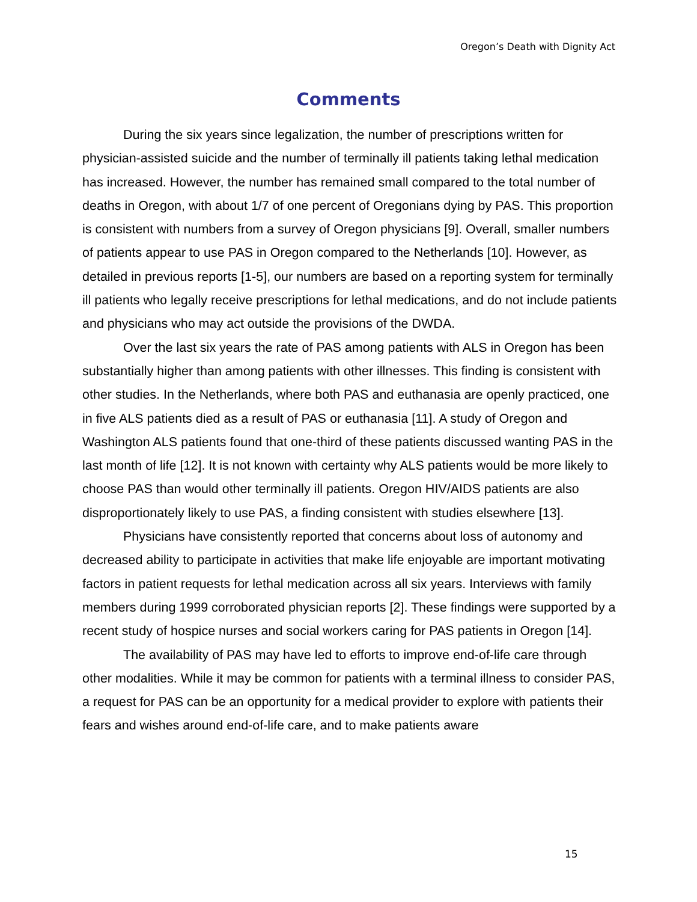Oregon’s Death with Dignity Act
Comments
During the six years since legalization, the number of prescriptions written for physician-assisted suicide and the number of terminally ill patients taking lethal medication has increased. However, the number has remained small compared to the total number of deaths in Oregon, with about 1/7 of one percent of Oregonians dying by PAS. This proportion is consistent with numbers from a survey of Oregon physicians [9]. Overall, smaller numbers of patients appear to use PAS in Oregon compared to the Netherlands [10]. However, as detailed in previous reports [1-5], our numbers are based on a reporting system for terminally ill patients who legally receive prescriptions for lethal medications, and do not include patients and physicians who may act outside the provisions of the DWDA.
Over the last six years the rate of PAS among patients with ALS in Oregon has been substantially higher than among patients with other illnesses. This finding is consistent with other studies. In the Netherlands, where both PAS and euthanasia are openly practiced, one in five ALS patients died as a result of PAS or euthanasia [11]. A study of Oregon and Washington ALS patients found that one-third of these patients discussed wanting PAS in the last month of life [12]. It is not known with certainty why ALS patients would be more likely to choose PAS than would other terminally ill patients. Oregon HIV/AIDS patients are also disproportionately likely to use PAS, a finding consistent with studies elsewhere [13].
Physicians have consistently reported that concerns about loss of autonomy and decreased ability to participate in activities that make life enjoyable are important motivating factors in patient requests for lethal medication across all six years. Interviews with family members during 1999 corroborated physician reports [2]. These findings were supported by a recent study of hospice nurses and social workers caring for PAS patients in Oregon [14].
The availability of PAS may have led to efforts to improve end-of-life care through other modalities. While it may be common for patients with a terminal illness to consider PAS, a request for PAS can be an opportunity for a medical provider to explore with patients their fears and wishes around end-of-life care, and to make patients aware
15